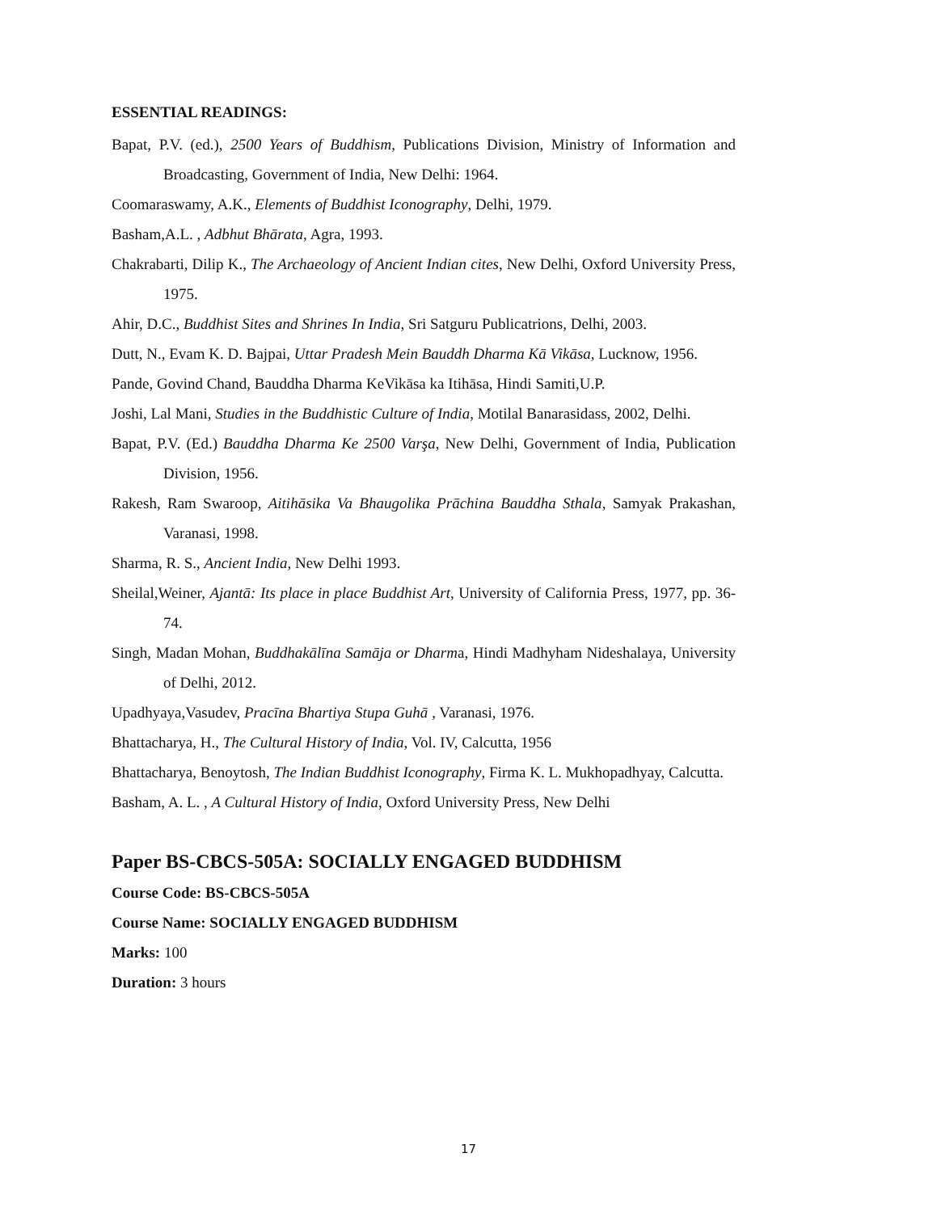ESSENTIAL READINGS:
Bapat, P.V. (ed.), 2500 Years of Buddhism, Publications Division, Ministry of Information and Broadcasting, Government of India, New Delhi: 1964.
Coomaraswamy, A.K., Elements of Buddhist Iconography, Delhi, 1979.
Basham,A.L. , Adbhut Bhārata, Agra, 1993.
Chakrabarti, Dilip K., The Archaeology of Ancient Indian cites, New Delhi, Oxford University Press, 1975.
Ahir, D.C., Buddhist Sites and Shrines In India, Sri Satguru Publicatrions, Delhi, 2003.
Dutt, N., Evam K. D. Bajpai, Uttar Pradesh Mein Bauddh Dharma Kā Vikāsa, Lucknow, 1956.
Pande, Govind Chand, Bauddha Dharma KeVikāsa ka Itihāsa, Hindi Samiti,U.P.
Joshi, Lal Mani, Studies in the Buddhistic Culture of India, Motilal Banarasidass, 2002, Delhi.
Bapat, P.V. (Ed.) Bauddha Dharma Ke 2500 Varşa, New Delhi, Government of India, Publication Division, 1956.
Rakesh, Ram Swaroop, Aitihāsika Va Bhaugolika Prāchina Bauddha Sthala, Samyak Prakashan, Varanasi, 1998.
Sharma, R. S., Ancient India, New Delhi 1993.
Sheilal,Weiner, Ajantā: Its place in place Buddhist Art, University of California Press, 1977, pp. 36-74.
Singh, Madan Mohan, Buddhakālīna Samāja or Dharma, Hindi Madhyham Nideshalaya, University of Delhi, 2012.
Upadhyaya,Vasudev, Pracīna Bhartiya Stupa Guhā , Varanasi, 1976.
Bhattacharya, H., The Cultural History of India, Vol. IV, Calcutta, 1956
Bhattacharya, Benoytosh, The Indian Buddhist Iconography, Firma K. L. Mukhopadhyay, Calcutta.
Basham, A. L. , A Cultural History of India, Oxford University Press, New Delhi
Paper BS-CBCS-505A: SOCIALLY ENGAGED BUDDHISM
Course Code: BS-CBCS-505A
Course Name: SOCIALLY ENGAGED BUDDHISM
Marks: 100
Duration: 3 hours
17